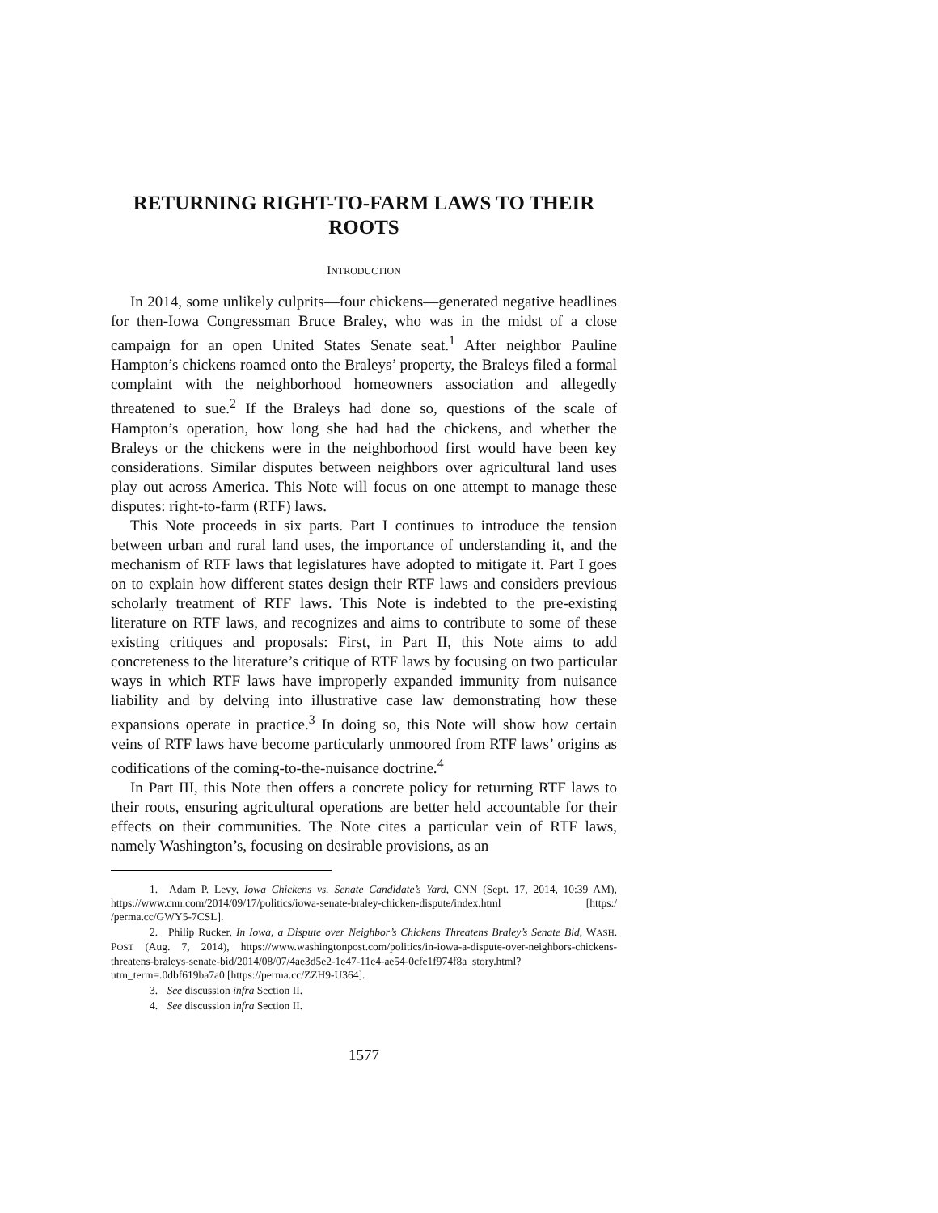RETURNING RIGHT-TO-FARM LAWS TO THEIR ROOTS
INTRODUCTION
In 2014, some unlikely culprits—four chickens—generated negative headlines for then-Iowa Congressman Bruce Braley, who was in the midst of a close campaign for an open United States Senate seat.<sup>1</sup> After neighbor Pauline Hampton’s chickens roamed onto the Braleys’ property, the Braleys filed a formal complaint with the neighborhood homeowners association and allegedly threatened to sue.<sup>2</sup> If the Braleys had done so, questions of the scale of Hampton’s operation, how long she had had the chickens, and whether the Braleys or the chickens were in the neighborhood first would have been key considerations. Similar disputes between neighbors over agricultural land uses play out across America. This Note will focus on one attempt to manage these disputes: right-to-farm (RTF) laws.
This Note proceeds in six parts. Part I continues to introduce the tension between urban and rural land uses, the importance of understanding it, and the mechanism of RTF laws that legislatures have adopted to mitigate it. Part I goes on to explain how different states design their RTF laws and considers previous scholarly treatment of RTF laws. This Note is indebted to the pre-existing literature on RTF laws, and recognizes and aims to contribute to some of these existing critiques and proposals: First, in Part II, this Note aims to add concreteness to the literature’s critique of RTF laws by focusing on two particular ways in which RTF laws have improperly expanded immunity from nuisance liability and by delving into illustrative case law demonstrating how these expansions operate in practice.<sup>3</sup> In doing so, this Note will show how certain veins of RTF laws have become particularly unmoored from RTF laws’ origins as codifications of the coming-to-the-nuisance doctrine.<sup>4</sup>
In Part III, this Note then offers a concrete policy for returning RTF laws to their roots, ensuring agricultural operations are better held accountable for their effects on their communities. The Note cites a particular vein of RTF laws, namely Washington’s, focusing on desirable provisions, as an
1. Adam P. Levy, Iowa Chickens vs. Senate Candidate’s Yard, CNN (Sept. 17, 2014, 10:39 AM), https://www.cnn.com/2014/09/17/politics/iowa-senate-braley-chicken-dispute/index.html [https:/ /perma.cc/GWY5-7CSL].
2. Philip Rucker, In Iowa, a Dispute over Neighbor’s Chickens Threatens Braley’s Senate Bid, WASH. POST (Aug. 7, 2014), https://www.washingtonpost.com/politics/in-iowa-a-dispute-over-neighbors-chickens-threatens-braleys-senate-bid/2014/08/07/4ae3d5e2-1e47-11e4-ae54-0cfe1f974f8a_story.html?utm_term=.0dbf619ba7a0 [https://perma.cc/ZZH9-U364].
3. See discussion infra Section II.
4. See discussion infra Section II.
1577